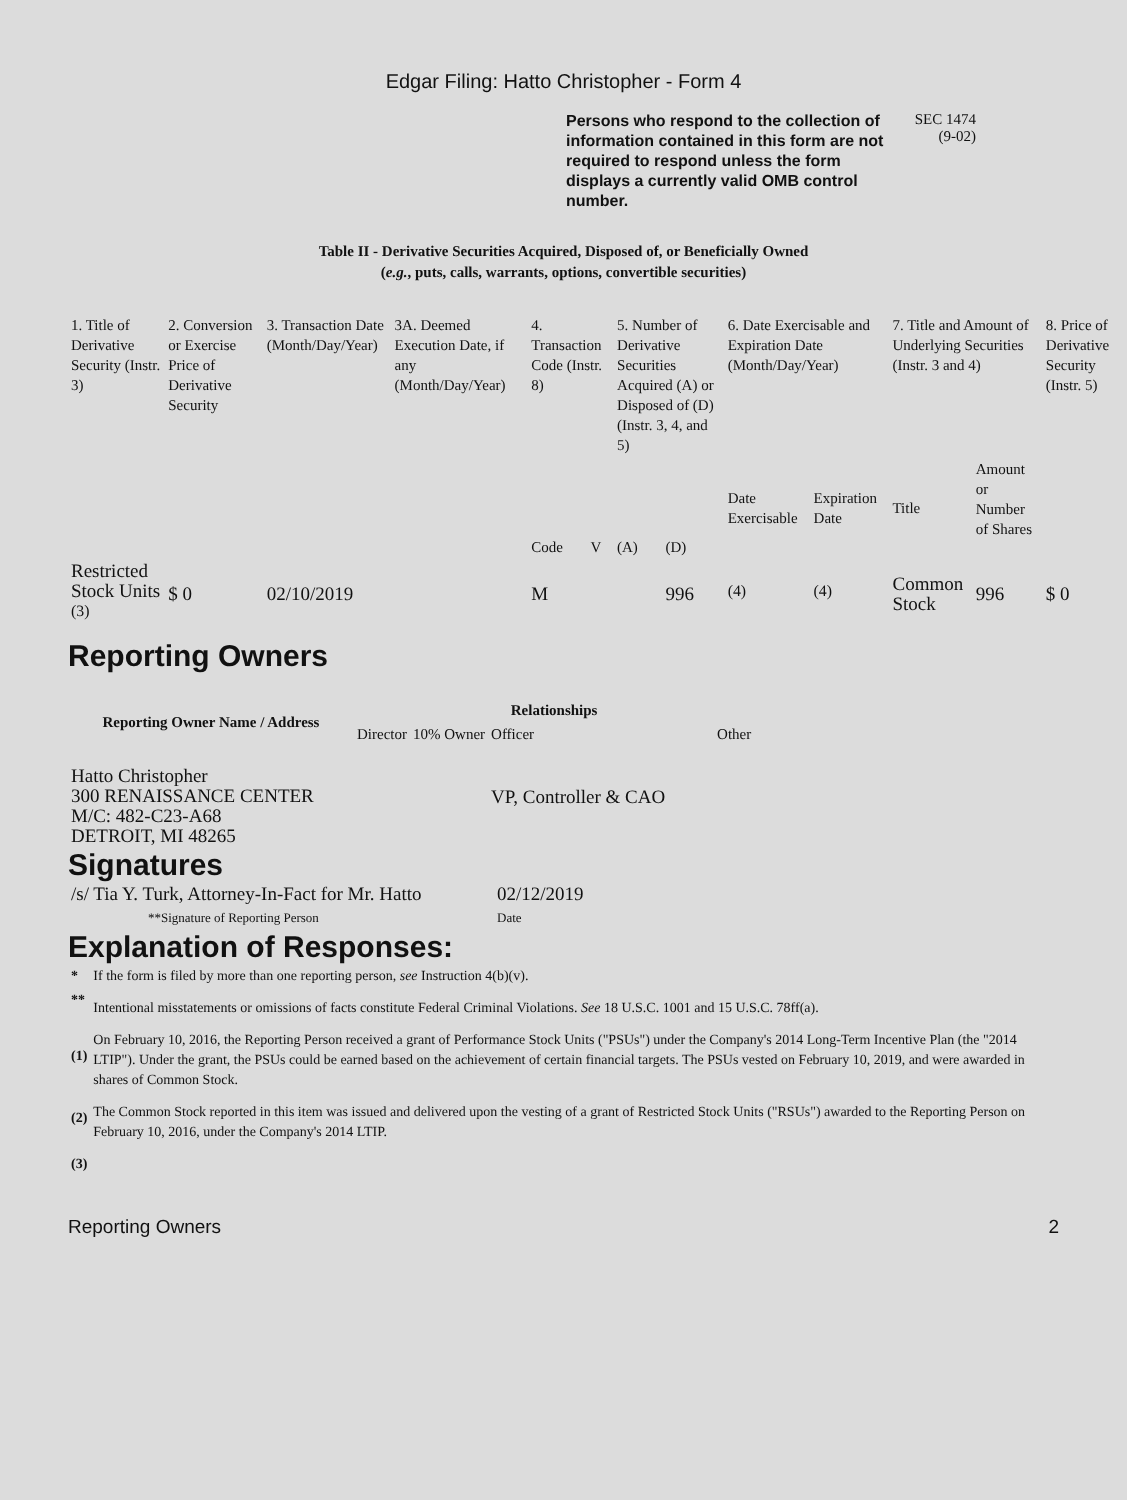Edgar Filing: Hatto Christopher - Form 4
Persons who respond to the collection of information contained in this form are not required to respond unless the form displays a currently valid OMB control number.
SEC 1474
(9-02)
Table II - Derivative Securities Acquired, Disposed of, or Beneficially Owned
(e.g., puts, calls, warrants, options, convertible securities)
| 1. Title of Derivative Security (Instr. 3) | 2. Conversion or Exercise Price of Derivative Security | 3. Transaction Date (Month/Day/Year) | 3A. Deemed Execution Date, if any (Month/Day/Year) | 4. Transaction Code (Instr. 8) | | 5. Number of Derivative Securities Acquired (A) or Disposed of (D) (Instr. 3, 4, and 5) | | 6. Date Exercisable and Expiration Date (Month/Day/Year) | | 7. Title and Amount of Underlying Securities (Instr. 3 and 4) | | 8. Price of Derivative Security (Instr. 5) |
| --- | --- | --- | --- | --- | --- | --- | --- | --- | --- | --- | --- | --- |
| | | | | Code | V | (A) | (D) | Date Exercisable | Expiration Date | Title | Amount or Number of Shares | |
| Restricted Stock Units <sup>(3)</sup> | $ 0 | 02/10/2019 | | M | | | 996 | <sup>(4)</sup> | <sup>(4)</sup> | Common Stock | 996 | $ 0 |
Reporting Owners
| Reporting Owner Name / Address | Relationships | | | |
| --- | --- | --- | --- | --- |
| | Director | 10% Owner | Officer | Other |
| Hatto Christopher 300 RENAISSANCE CENTER M/C: 482-C23-A68 DETROIT, MI 48265 | | | VP, Controller & CAO | |
Signatures
| /s/ Tia Y. Turk, Attorney-In-Fact for Mr. Hatto | 02/12/2019 |
| **Signature of Reporting Person | Date |
Explanation of Responses:
| * | If the form is filed by more than one reporting person, see Instruction 4(b)(v). |
| ** | Intentional misstatements or omissions of facts constitute Federal Criminal Violations. See 18 U.S.C. 1001 and 15 U.S.C. 78ff(a). |
| (1) | On February 10, 2016, the Reporting Person received a grant of Performance Stock Units ("PSUs") under the Company's 2014 Long-Term Incentive Plan (the "2014 LTIP"). Under the grant, the PSUs could be earned based on the achievement of certain financial targets. The PSUs vested on February 10, 2019, and were awarded in shares of Common Stock. |
| (2) | The Common Stock reported in this item was issued and delivered upon the vesting of a grant of Restricted Stock Units ("RSUs") awarded to the Reporting Person on February 10, 2016, under the Company's 2014 LTIP. |
| (3) | |
Reporting Owners 2